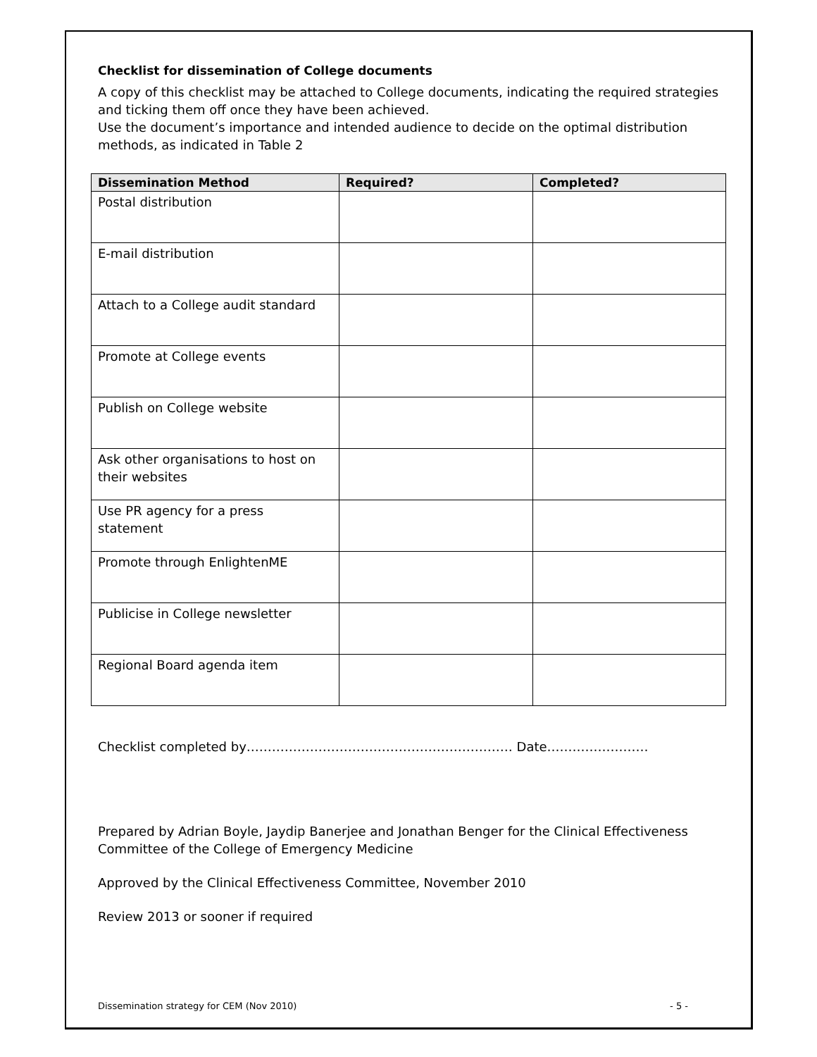Checklist for dissemination of College documents
A copy of this checklist may be attached to College documents, indicating the required strategies and ticking them off once they have been achieved.
Use the document’s importance and intended audience to decide on the optimal distribution methods, as indicated in Table 2
| Dissemination Method | Required? | Completed? |
| --- | --- | --- |
| Postal distribution | | |
| E-mail distribution | | |
| Attach to a College audit standard | | |
| Promote at College events | | |
| Publish on College website | | |
| Ask other organisations to host on their websites | | |
| Use PR agency for a press statement | | |
| Promote through EnlightenME | | |
| Publicise in College newsletter | | |
| Regional Board agenda item | | |
Checklist completed by……………………………………………………… Date……………………
Prepared by Adrian Boyle, Jaydip Banerjee and Jonathan Benger for the Clinical Effectiveness Committee of the College of Emergency Medicine
Approved by the Clinical Effectiveness Committee, November 2010
Review 2013 or sooner if required
Dissemination strategy for CEM (Nov 2010) - 5 -